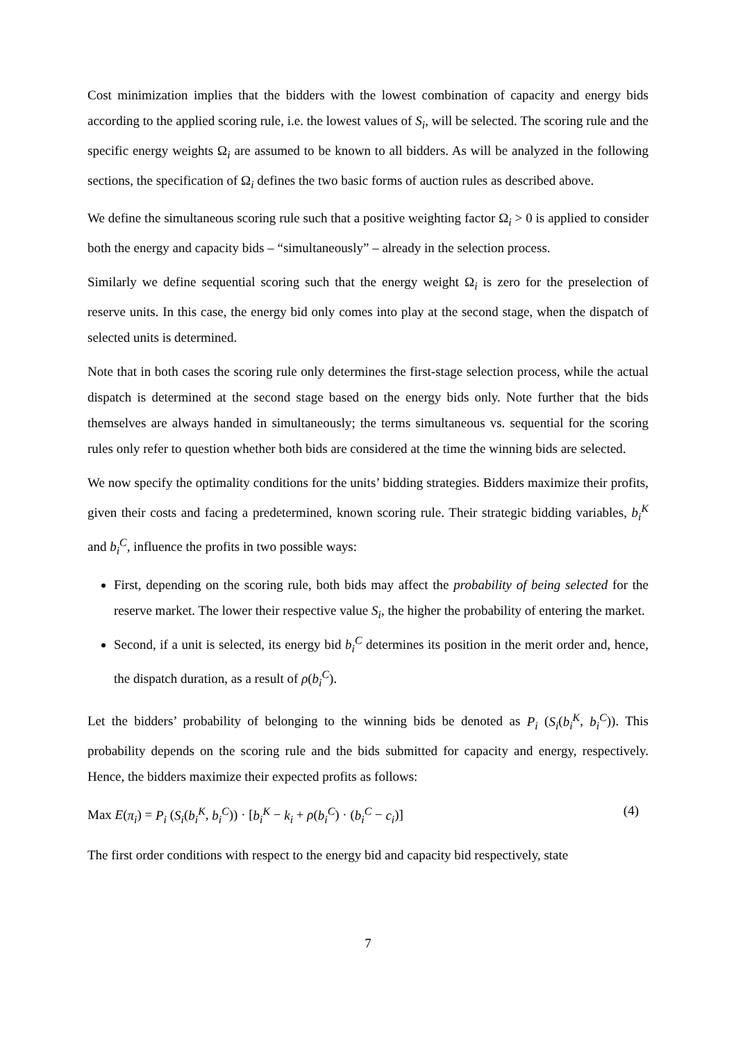Cost minimization implies that the bidders with the lowest combination of capacity and energy bids according to the applied scoring rule, i.e. the lowest values of S<sub>i</sub>, will be selected. The scoring rule and the specific energy weights Ω<sub>i</sub> are assumed to be known to all bidders. As will be analyzed in the following sections, the specification of Ω<sub>i</sub> defines the two basic forms of auction rules as described above.
We define the simultaneous scoring rule such that a positive weighting factor Ω<sub>i</sub> > 0 is applied to consider both the energy and capacity bids – “simultaneously” – already in the selection process.
Similarly we define sequential scoring such that the energy weight Ω<sub>i</sub> is zero for the preselection of reserve units. In this case, the energy bid only comes into play at the second stage, when the dispatch of selected units is determined.
Note that in both cases the scoring rule only determines the first-stage selection process, while the actual dispatch is determined at the second stage based on the energy bids only. Note further that the bids themselves are always handed in simultaneously; the terms simultaneous vs. sequential for the scoring rules only refer to question whether both bids are considered at the time the winning bids are selected.
We now specify the optimality conditions for the units’ bidding strategies. Bidders maximize their profits, given their costs and facing a predetermined, known scoring rule. Their strategic bidding variables, b<sub>i</sub><sup>K</sup> and b<sub>i</sub><sup>C</sup>, influence the profits in two possible ways:
First, depending on the scoring rule, both bids may affect the probability of being selected for the reserve market. The lower their respective value S<sub>i</sub>, the higher the probability of entering the market.
Second, if a unit is selected, its energy bid b<sub>i</sub><sup>C</sup> determines its position in the merit order and, hence, the dispatch duration, as a result of ρ(b<sub>i</sub><sup>C</sup>).
Let the bidders’ probability of belonging to the winning bids be denoted as P<sub>i</sub> (S<sub>i</sub>(b<sub>i</sub><sup>K</sup>, b<sub>i</sub><sup>C</sup>)). This probability depends on the scoring rule and the bids submitted for capacity and energy, respectively. Hence, the bidders maximize their expected profits as follows:
Max E(π<sub>i</sub>) = P<sub>i</sub> (S<sub>i</sub>(b<sub>i</sub><sup>K</sup>, b<sub>i</sub><sup>C</sup>)) · [b<sub>i</sub><sup>K</sup> − k<sub>i</sub> + ρ(b<sub>i</sub><sup>C</sup>) · (b<sub>i</sub><sup>C</sup> − c<sub>i</sub>)] (4)
The first order conditions with respect to the energy bid and capacity bid respectively, state
7